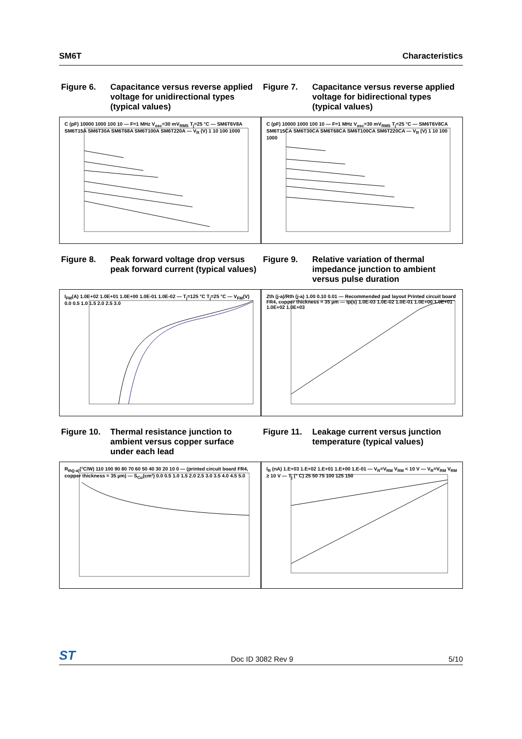SM6T Characteristics
Figure 6. Capacitance versus reverse applied voltage for unidirectional types (typical values)
C (pF) 10000 1000 100 10 — F=1 MHz V<sub>osc</sub>=30 mV<sub>RMS</sub> T<sub>j</sub>=25 °C — SM6T6V8A SM6T15A SM6T30A SM6T68A SM6T100A SM6T220A — V<sub>R</sub> (V) 1 10 100 1000
Figure 7. Capacitance versus reverse applied voltage for bidirectional types (typical values)
C (pF) 10000 1000 100 10 — F=1 MHz V<sub>osc</sub>=30 mV<sub>RMS</sub> T<sub>j</sub>=25 °C — SM6T6V8CA SM6T15CA SM6T30CA SM6T68CA SM6T100CA SM6T220CA — V<sub>R</sub> (V) 1 10 100 1000
Figure 8. Peak forward voltage drop versus peak forward current (typical values)
I<sub>FM</sub>(A) 1.0E+02 1.0E+01 1.0E+00 1.0E-01 1.0E-02 — T<sub>j</sub>=125 °C T<sub>j</sub>=25 °C — V<sub>FM</sub>(V) 0.0 0.5 1.0 1.5 2.0 2.5 3.0
Figure 9. Relative variation of thermal impedance junction to ambient versus pulse duration
Zth (j-a)/Rth (j-a) 1.00 0.10 0.01 — Recommended pad layout Printed circuit board FR4, copper thickness = 35 µm — tp(s) 1.0E-03 1.0E-02 1.0E-01 1.0E+00 1.0E+01 1.0E+02 1.0E+03
Figure 10. Thermal resistance junction to ambient versus copper surface under each lead
R<sub>th(j-a)</sub>(°C/W) 110 100 90 80 70 60 50 40 30 20 10 0 — (printed circuit board FR4, copper thickness = 35 µm) — S<sub>Cu</sub>(cm²) 0.0 0.5 1.0 1.5 2.0 2.5 3.0 3.5 4.0 4.5 5.0
Figure 11. Leakage current versus junction temperature (typical values)
I<sub>R</sub> (nA) 1.E+03 1.E+02 1.E+01 1.E+00 1.E-01 — V<sub>R</sub>=V<sub>RM</sub> V<sub>RM</sub> < 10 V — V<sub>R</sub>=V<sub>RM</sub> V<sub>RM</sub> ≥ 10 V — T<sub>j</sub> (° C) 25 50 75 100 125 150
ST Doc ID 3082 Rev 9 5/10